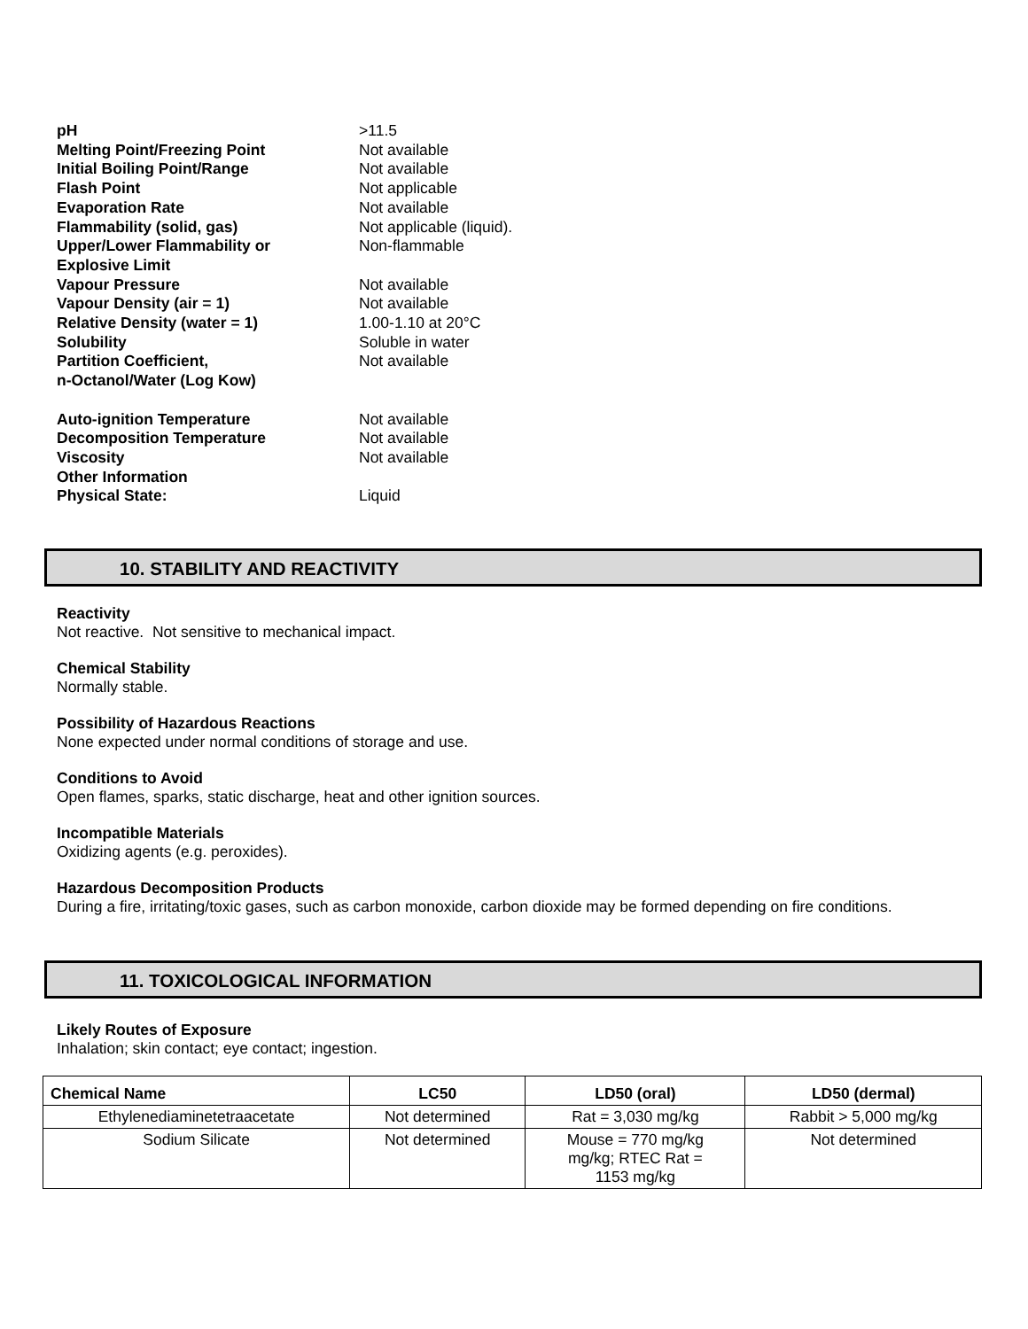| pH | >11.5 |
| Melting Point/Freezing Point | Not available |
| Initial Boiling Point/Range | Not available |
| Flash Point | Not applicable |
| Evaporation Rate | Not available |
| Flammability (solid, gas) | Not applicable (liquid). |
| Upper/Lower Flammability or Explosive Limit | Non-flammable |
| Vapour Pressure | Not available |
| Vapour Density (air = 1) | Not available |
| Relative Density (water = 1) | 1.00-1.10 at 20°C |
| Solubility | Soluble in water |
| Partition Coefficient, n-Octanol/Water (Log Kow) | Not available |
| Auto-ignition Temperature | Not available |
| Decomposition Temperature | Not available |
| Viscosity | Not available |
| Other Information | |
| Physical State: | Liquid |
10. STABILITY AND REACTIVITY
Reactivity
Not reactive. Not sensitive to mechanical impact.
Chemical Stability
Normally stable.
Possibility of Hazardous Reactions
None expected under normal conditions of storage and use.
Conditions to Avoid
Open flames, sparks, static discharge, heat and other ignition sources.
Incompatible Materials
Oxidizing agents (e.g. peroxides).
Hazardous Decomposition Products
During a fire, irritating/toxic gases, such as carbon monoxide, carbon dioxide may be formed depending on fire conditions.
11. TOXICOLOGICAL INFORMATION
Likely Routes of Exposure
Inhalation; skin contact; eye contact; ingestion.
| Chemical Name | LC50 | LD50 (oral) | LD50 (dermal) |
| --- | --- | --- | --- |
| Ethylenediaminetetraacetate | Not determined | Rat = 3,030 mg/kg | Rabbit > 5,000 mg/kg |
| Sodium Silicate | Not determined | Mouse = 770 mg/kg mg/kg; RTEC Rat = 1153 mg/kg | Not determined |